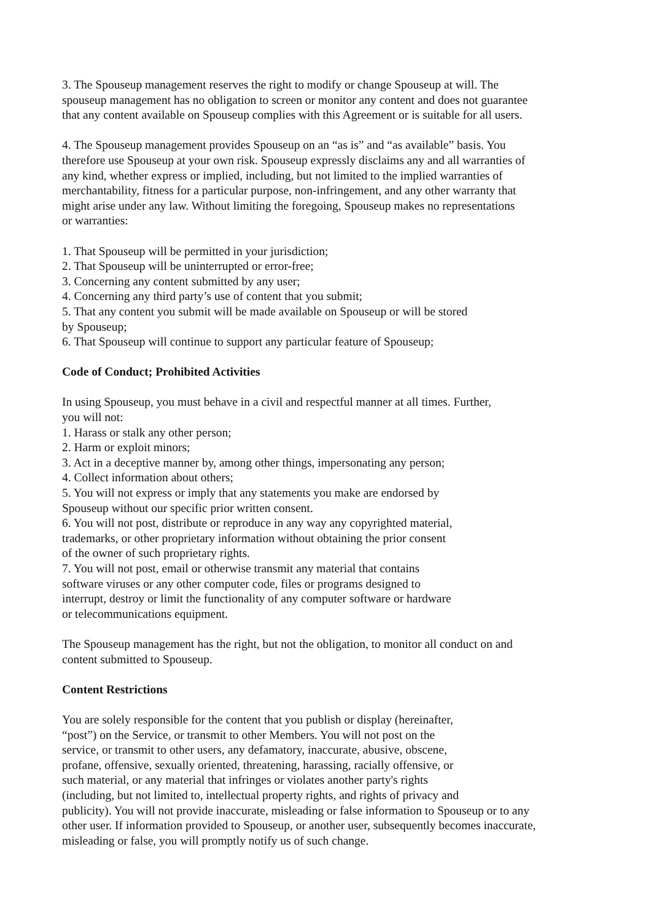3. The Spouseup management reserves the right to modify or change Spouseup at will. The
spouseup management has no obligation to screen or monitor any content and does not guarantee
that any content available on Spouseup complies with this Agreement or is suitable for all users.
4. The Spouseup management provides Spouseup on an “as is” and “as available” basis. You
therefore use Spouseup at your own risk. Spouseup expressly disclaims any and all warranties of
any kind, whether express or implied, including, but not limited to the implied warranties of
merchantability, fitness for a particular purpose, non-infringement, and any other warranty that
might arise under any law. Without limiting the foregoing, Spouseup makes no representations
or warranties:
1. That Spouseup will be permitted in your jurisdiction;
2. That Spouseup will be uninterrupted or error-free;
3. Concerning any content submitted by any user;
4. Concerning any third party’s use of content that you submit;
5. That any content you submit will be made available on Spouseup or will be stored
by Spouseup;
6. That Spouseup will continue to support any particular feature of Spouseup;
Code of Conduct; Prohibited Activities
In using Spouseup, you must behave in a civil and respectful manner at all times. Further,
you will not:
1. Harass or stalk any other person;
2. Harm or exploit minors;
3. Act in a deceptive manner by, among other things, impersonating any person;
4. Collect information about others;
5. You will not express or imply that any statements you make are endorsed by
Spouseup without our specific prior written consent.
6. You will not post, distribute or reproduce in any way any copyrighted material,
trademarks, or other proprietary information without obtaining the prior consent
of the owner of such proprietary rights.
7. You will not post, email or otherwise transmit any material that contains
software viruses or any other computer code, files or programs designed to
interrupt, destroy or limit the functionality of any computer software or hardware
or telecommunications equipment.
The Spouseup management has the right, but not the obligation, to monitor all conduct on and
content submitted to Spouseup.
Content Restrictions
You are solely responsible for the content that you publish or display (hereinafter,
“post”) on the Service, or transmit to other Members. You will not post on the
service, or transmit to other users, any defamatory, inaccurate, abusive, obscene,
profane, offensive, sexually oriented, threatening, harassing, racially offensive, or
such material, or any material that infringes or violates another party's rights
(including, but not limited to, intellectual property rights, and rights of privacy and
publicity). You will not provide inaccurate, misleading or false information to Spouseup or to any
other user. If information provided to Spouseup, or another user, subsequently becomes inaccurate,
misleading or false, you will promptly notify us of such change.